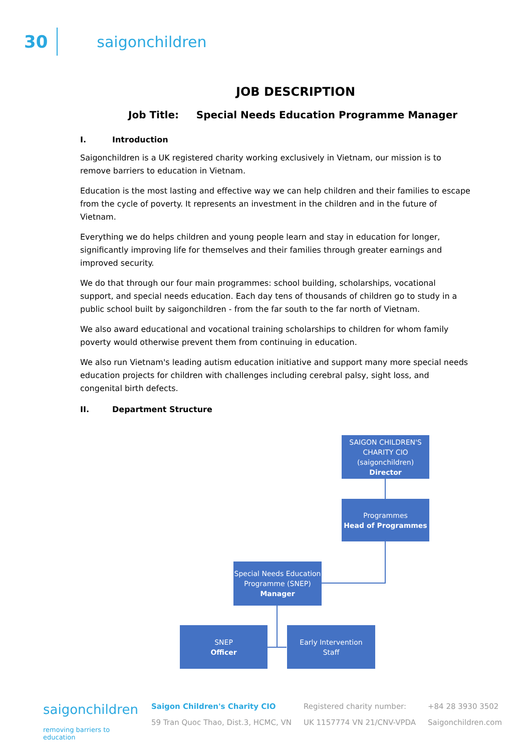30 saigonchildren
JOB DESCRIPTION
Job Title: Special Needs Education Programme Manager
I. Introduction
Saigonchildren is a UK registered charity working exclusively in Vietnam, our mission is to remove barriers to education in Vietnam.
Education is the most lasting and effective way we can help children and their families to escape from the cycle of poverty. It represents an investment in the children and in the future of Vietnam.
Everything we do helps children and young people learn and stay in education for longer, significantly improving life for themselves and their families through greater earnings and improved security.
We do that through our four main programmes: school building, scholarships, vocational support, and special needs education. Each day tens of thousands of children go to study in a public school built by saigonchildren - from the far south to the far north of Vietnam.
We also award educational and vocational training scholarships to children for whom family poverty would otherwise prevent them from continuing in education.
We also run Vietnam's leading autism education initiative and support many more special needs education projects for children with challenges including cerebral palsy, sight loss, and congenital birth defects.
II. Department Structure
SAIGON CHILDREN'S CHARITY CIO
(saigonchildren)
Director
Programmes
Head of Programmes
Special Needs Education Programme (SNEP)
Manager
SNEP
Officer
Early Intervention
Staff
saigonchildren
removing barriers to education
Saigon Children's Charity CIO
59 Tran Quoc Thao, Dist.3, HCMC, VN
Registered charity number:
UK 1157774 VN 21/CNV-VPDA
+84 28 3930 3502
Saigonchildren.com